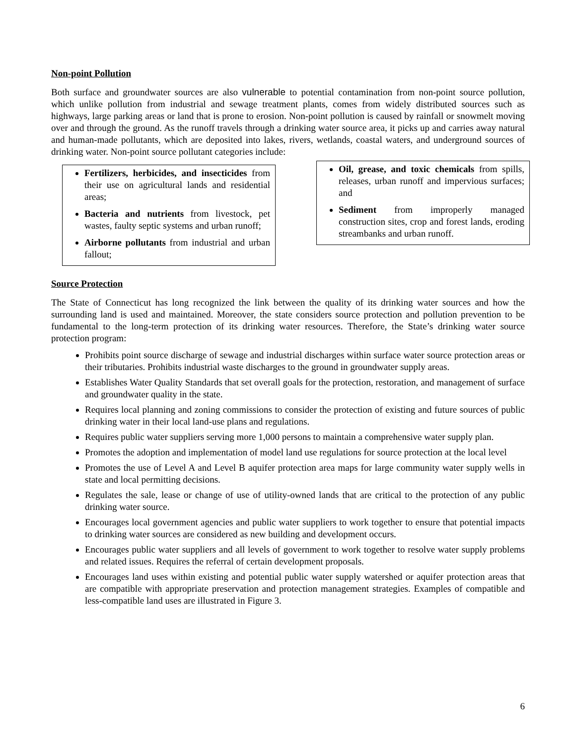Non-point Pollution
Both surface and groundwater sources are also vulnerable to potential contamination from non-point source pollution, which unlike pollution from industrial and sewage treatment plants, comes from widely distributed sources such as highways, large parking areas or land that is prone to erosion. Non-point pollution is caused by rainfall or snowmelt moving over and through the ground. As the runoff travels through a drinking water source area, it picks up and carries away natural and human-made pollutants, which are deposited into lakes, rivers, wetlands, coastal waters, and underground sources of drinking water. Non-point source pollutant categories include:
Fertilizers, herbicides, and insecticides from their use on agricultural lands and residential areas;
Bacteria and nutrients from livestock, pet wastes, faulty septic systems and urban runoff;
Airborne pollutants from industrial and urban fallout;
Oil, grease, and toxic chemicals from spills, releases, urban runoff and impervious surfaces; and
Sediment from improperly managed construction sites, crop and forest lands, eroding streambanks and urban runoff.
Source Protection
The State of Connecticut has long recognized the link between the quality of its drinking water sources and how the surrounding land is used and maintained. Moreover, the state considers source protection and pollution prevention to be fundamental to the long-term protection of its drinking water resources. Therefore, the State’s drinking water source protection program:
Prohibits point source discharge of sewage and industrial discharges within surface water source protection areas or their tributaries. Prohibits industrial waste discharges to the ground in groundwater supply areas.
Establishes Water Quality Standards that set overall goals for the protection, restoration, and management of surface and groundwater quality in the state.
Requires local planning and zoning commissions to consider the protection of existing and future sources of public drinking water in their local land-use plans and regulations.
Requires public water suppliers serving more 1,000 persons to maintain a comprehensive water supply plan.
Promotes the adoption and implementation of model land use regulations for source protection at the local level
Promotes the use of Level A and Level B aquifer protection area maps for large community water supply wells in state and local permitting decisions.
Regulates the sale, lease or change of use of utility-owned lands that are critical to the protection of any public drinking water source.
Encourages local government agencies and public water suppliers to work together to ensure that potential impacts to drinking water sources are considered as new building and development occurs.
Encourages public water suppliers and all levels of government to work together to resolve water supply problems and related issues. Requires the referral of certain development proposals.
Encourages land uses within existing and potential public water supply watershed or aquifer protection areas that are compatible with appropriate preservation and protection management strategies. Examples of compatible and less-compatible land uses are illustrated in Figure 3.
6